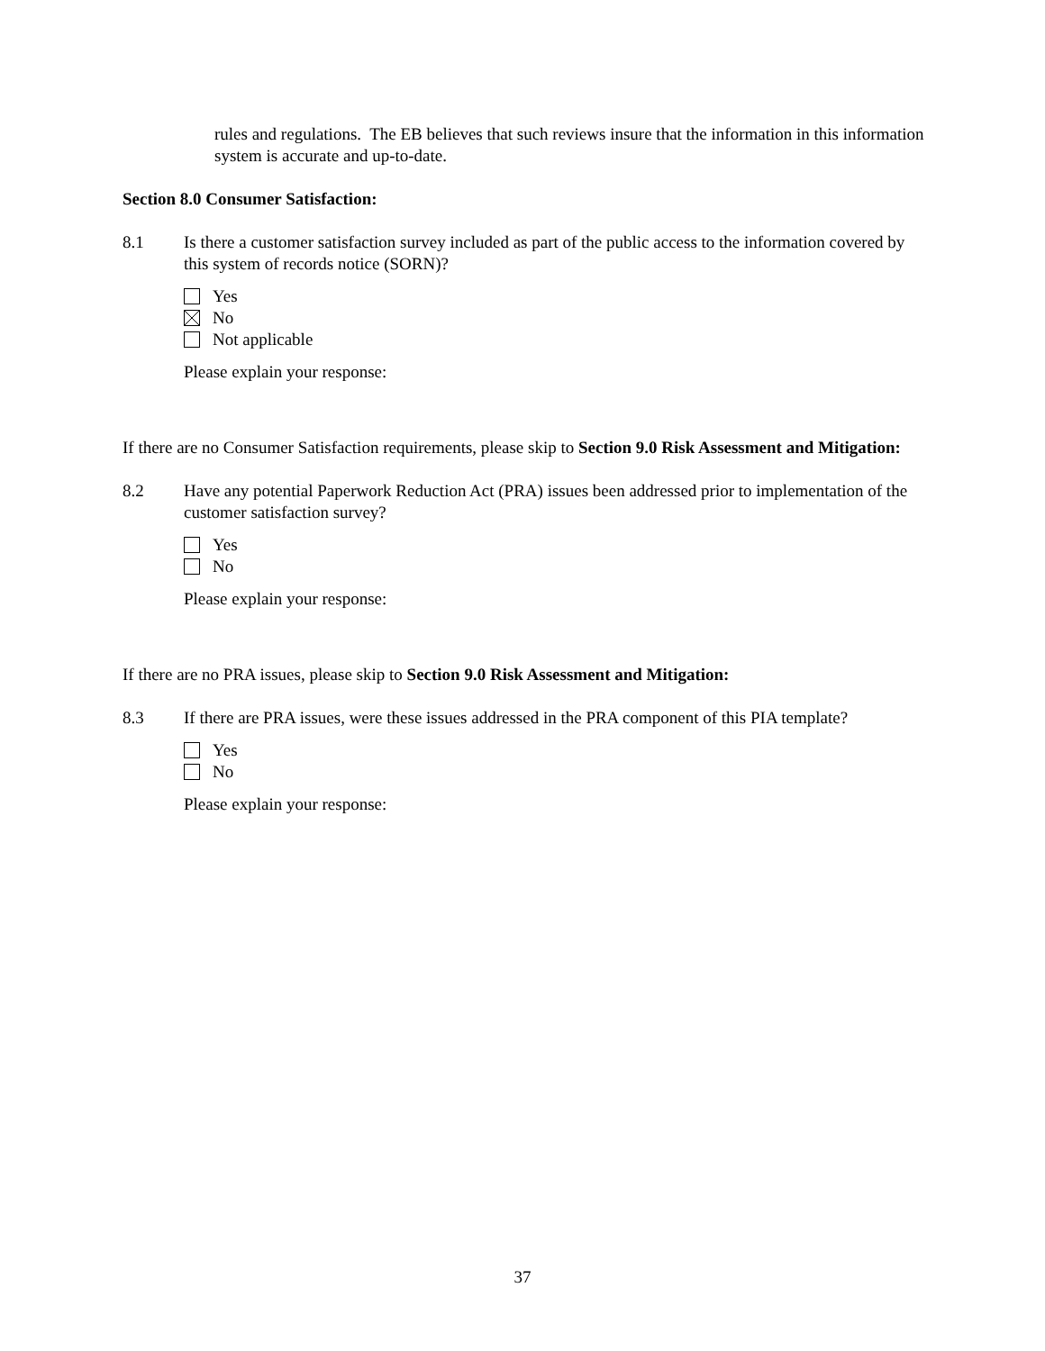rules and regulations. The EB believes that such reviews insure that the information in this information system is accurate and up-to-date.
Section 8.0 Consumer Satisfaction:
8.1 Is there a customer satisfaction survey included as part of the public access to the information covered by this system of records notice (SORN)?
Yes
No
Not applicable
Please explain your response:
If there are no Consumer Satisfaction requirements, please skip to Section 9.0 Risk Assessment and Mitigation:
8.2 Have any potential Paperwork Reduction Act (PRA) issues been addressed prior to implementation of the customer satisfaction survey?
Yes
No
Please explain your response:
If there are no PRA issues, please skip to Section 9.0 Risk Assessment and Mitigation:
8.3 If there are PRA issues, were these issues addressed in the PRA component of this PIA template?
Yes
No
Please explain your response:
37